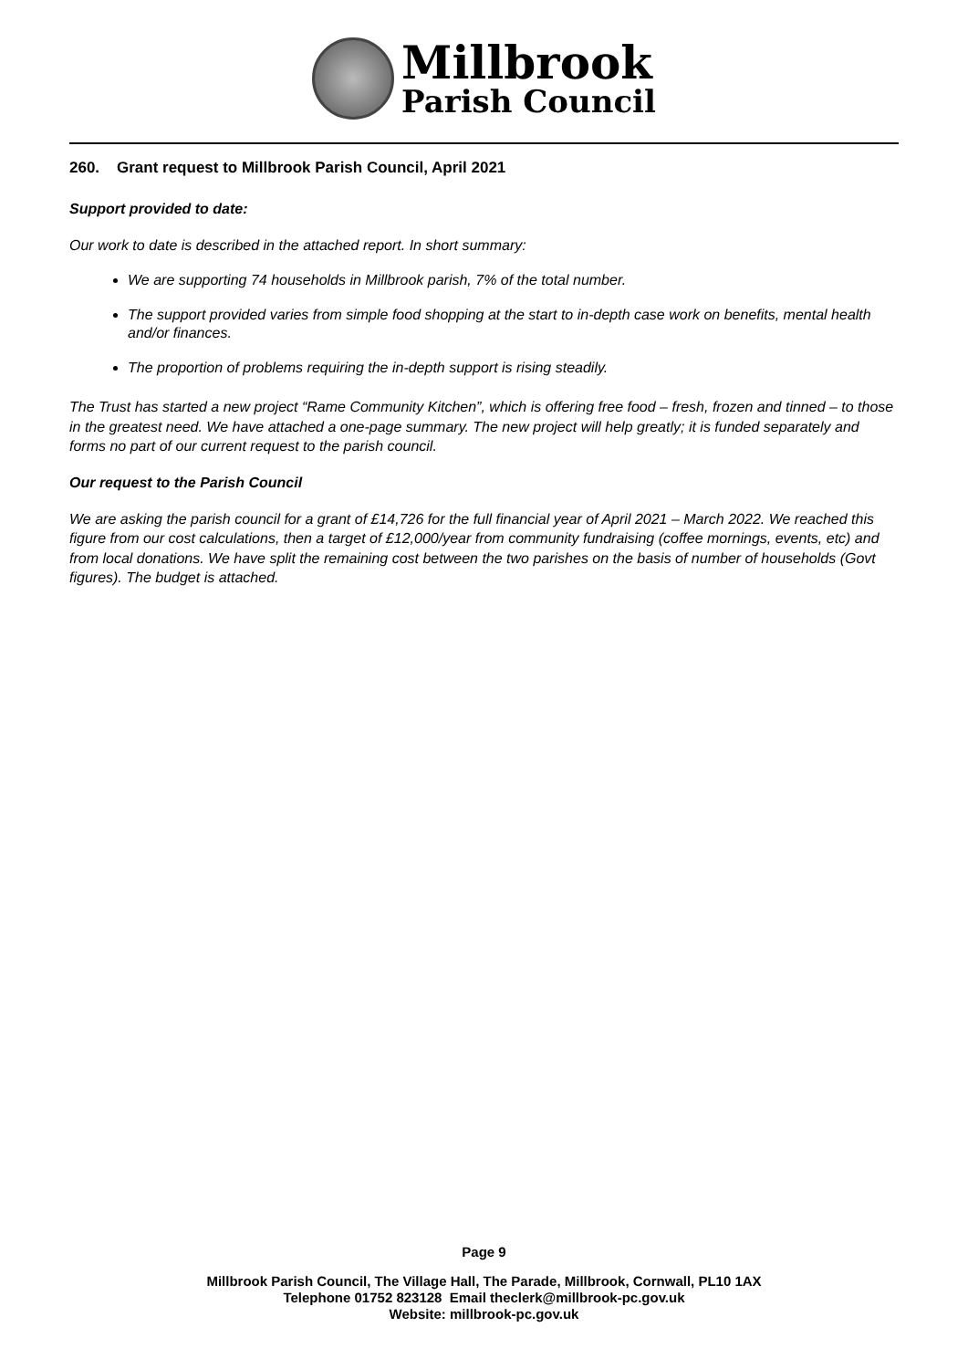Millbrook
Parish Council
260. Grant request to Millbrook Parish Council, April 2021
Support provided to date:
Our work to date is described in the attached report. In short summary:
We are supporting 74 households in Millbrook parish, 7% of the total number.
The support provided varies from simple food shopping at the start to in-depth case work on benefits, mental health and/or finances.
The proportion of problems requiring the in-depth support is rising steadily.
The Trust has started a new project “Rame Community Kitchen”, which is offering free food – fresh, frozen and tinned – to those in the greatest need. We have attached a one-page summary. The new project will help greatly; it is funded separately and forms no part of our current request to the parish council.
Our request to the Parish Council
We are asking the parish council for a grant of £14,726 for the full financial year of April 2021 – March 2022. We reached this figure from our cost calculations, then a target of £12,000/year from community fundraising (coffee mornings, events, etc) and from local donations. We have split the remaining cost between the two parishes on the basis of number of households (Govt figures). The budget is attached.
Page 9
Millbrook Parish Council, The Village Hall, The Parade, Millbrook, Cornwall, PL10 1AX
Telephone 01752 823128 Email theclerk@millbrook-pc.gov.uk
Website: millbrook-pc.gov.uk